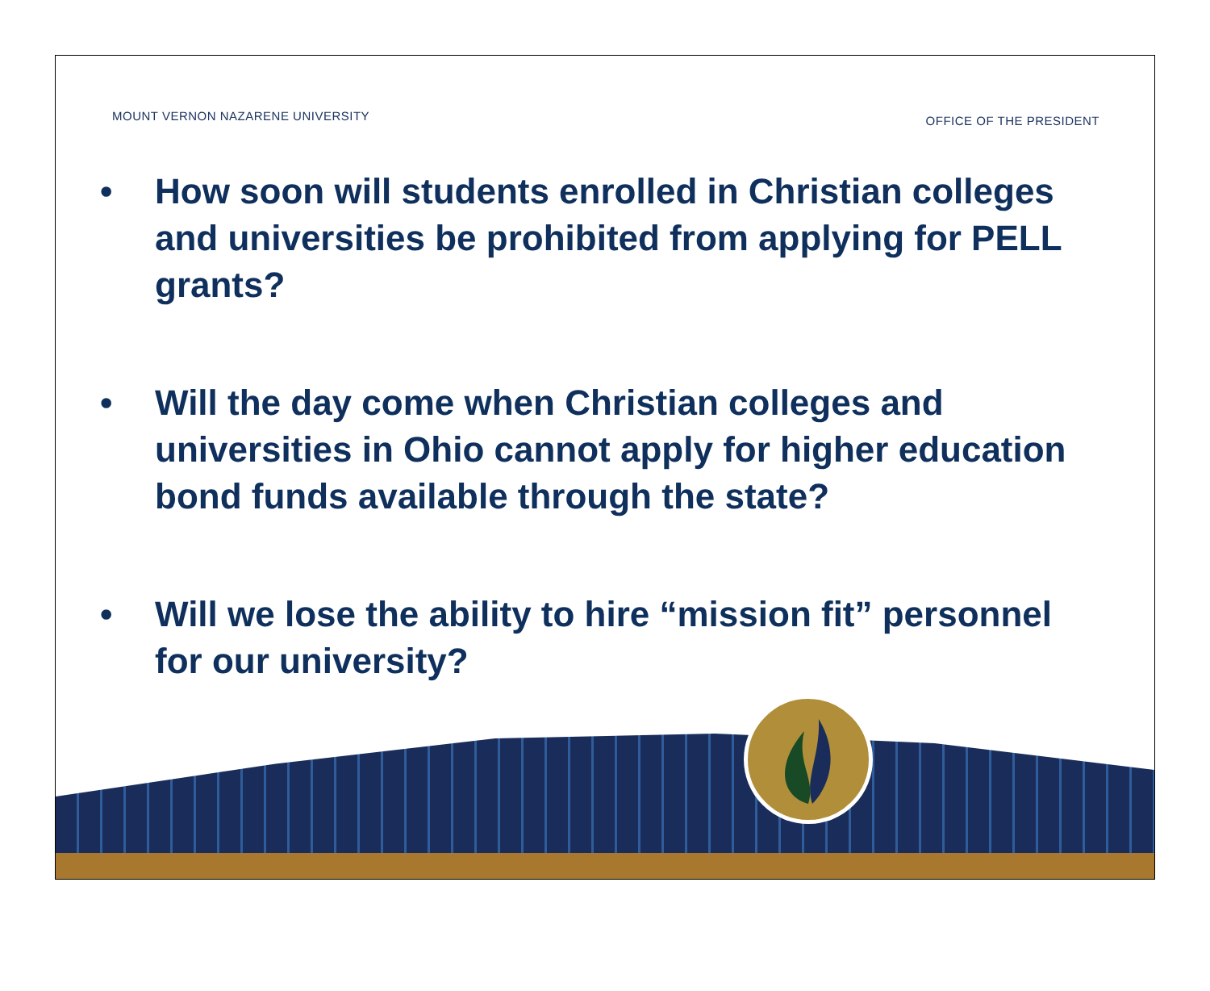MOUNT VERNON NAZARENE UNIVERSITY OFFICE OF THE PRESIDENT
• How soon will students enrolled in Christian colleges and universities be prohibited from applying for PELL grants?
• Will the day come when Christian colleges and universities in Ohio cannot apply for higher education bond funds available through the state?
• Will we lose the ability to hire “mission fit” personnel for our university?